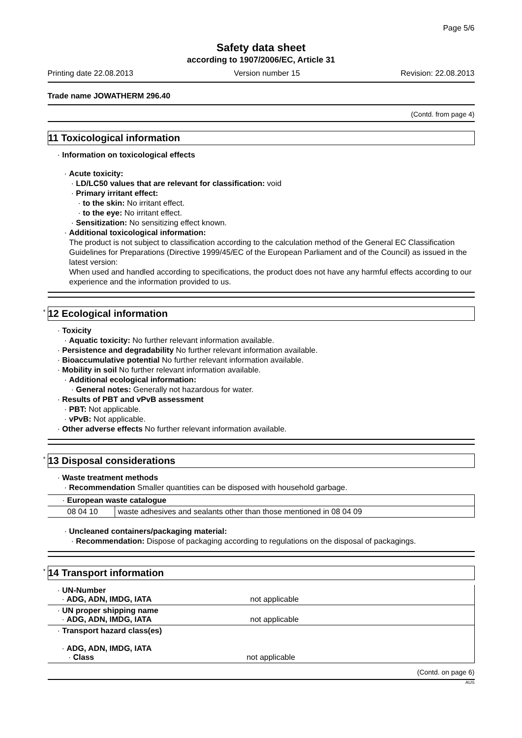Page 5/6
Safety data sheet
according to 1907/2006/EC, Article 31
Printing date 22.08.2013 Version number 15 Revision: 22.08.2013
Trade name JOWATHERM 296.40
(Contd. from page 4)
11 Toxicological information
· Information on toxicological effects
· Acute toxicity:
· LD/LC50 values that are relevant for classification: void
· Primary irritant effect:
· to the skin: No irritant effect.
· to the eye: No irritant effect.
· Sensitization: No sensitizing effect known.
· Additional toxicological information:
The product is not subject to classification according to the calculation method of the General EC Classification Guidelines for Preparations (Directive 1999/45/EC of the European Parliament and of the Council) as issued in the latest version:
When used and handled according to specifications, the product does not have any harmful effects according to our experience and the information provided to us.
<sup>*</sup> 12 Ecological information
· Toxicity
· Aquatic toxicity: No further relevant information available.
· Persistence and degradability No further relevant information available.
· Bioaccumulative potential No further relevant information available.
· Mobility in soil No further relevant information available.
· Additional ecological information:
· General notes: Generally not hazardous for water.
· Results of PBT and vPvB assessment
· PBT: Not applicable.
· vPvB: Not applicable.
· Other adverse effects No further relevant information available.
<sup>*</sup> 13 Disposal considerations
· Waste treatment methods
· Recommendation Smaller quantities can be disposed with household garbage.
| · European waste catalogue | |
| 08 04 10 | waste adhesives and sealants other than those mentioned in 08 04 09 |
· Uncleaned containers/packaging material:
· Recommendation: Dispose of packaging according to regulations on the disposal of packagings.
<sup>*</sup> 14 Transport information
| · UN-Number · ADG, ADN, IMDG, IATA | not applicable |
| · UN proper shipping name · ADG, ADN, IMDG, IATA | not applicable |
| · Transport hazard class(es) · ADG, ADN, IMDG, IATA · Class not applicable | |
(Contd. on page 6)
AUS